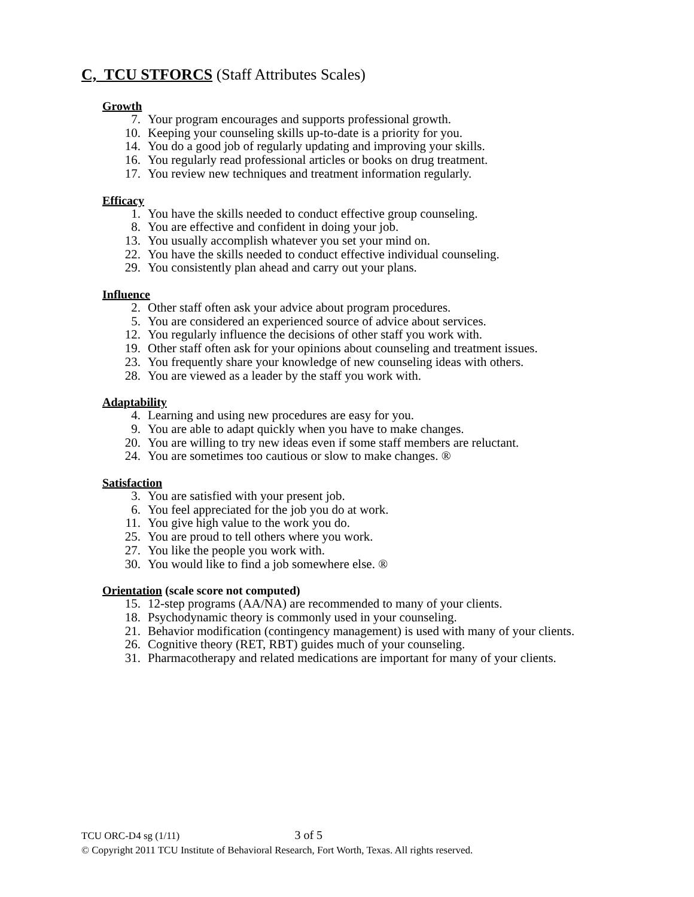C, TCU STFORCS (Staff Attributes Scales)
Growth
7. Your program encourages and supports professional growth.
10. Keeping your counseling skills up-to-date is a priority for you.
14. You do a good job of regularly updating and improving your skills.
16. You regularly read professional articles or books on drug treatment.
17. You review new techniques and treatment information regularly.
Efficacy
1. You have the skills needed to conduct effective group counseling.
8. You are effective and confident in doing your job.
13. You usually accomplish whatever you set your mind on.
22. You have the skills needed to conduct effective individual counseling.
29. You consistently plan ahead and carry out your plans.
Influence
2. Other staff often ask your advice about program procedures.
5. You are considered an experienced source of advice about services.
12. You regularly influence the decisions of other staff you work with.
19. Other staff often ask for your opinions about counseling and treatment issues.
23. You frequently share your knowledge of new counseling ideas with others.
28. You are viewed as a leader by the staff you work with.
Adaptability
4. Learning and using new procedures are easy for you.
9. You are able to adapt quickly when you have to make changes.
20. You are willing to try new ideas even if some staff members are reluctant.
24. You are sometimes too cautious or slow to make changes. ®
Satisfaction
3. You are satisfied with your present job.
6. You feel appreciated for the job you do at work.
11. You give high value to the work you do.
25. You are proud to tell others where you work.
27. You like the people you work with.
30. You would like to find a job somewhere else. ®
Orientation (scale score not computed)
15. 12-step programs (AA/NA) are recommended to many of your clients.
18. Psychodynamic theory is commonly used in your counseling.
21. Behavior modification (contingency management) is used with many of your clients.
26. Cognitive theory (RET, RBT) guides much of your counseling.
31. Pharmacotherapy and related medications are important for many of your clients.
TCU ORC-D4 sg (1/11) 3 of 5
© Copyright 2011 TCU Institute of Behavioral Research, Fort Worth, Texas. All rights reserved.